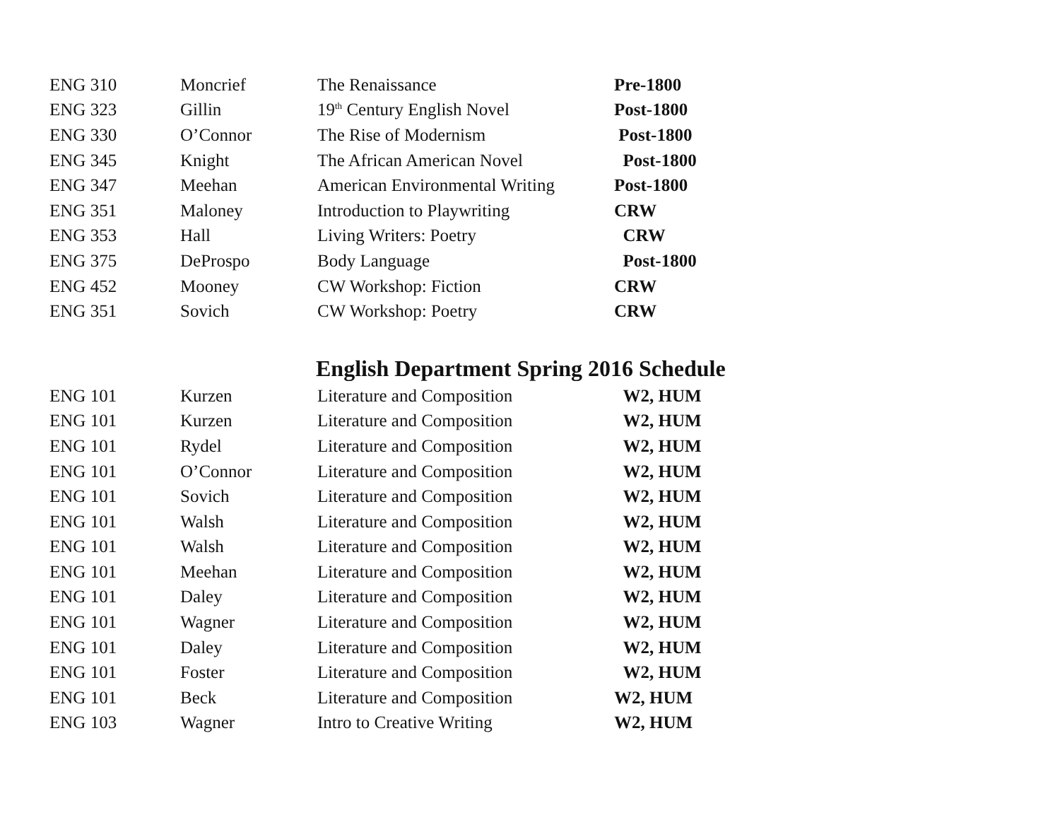| ENG 310 | Moncrief | The Renaissance | Pre-1800 |
| ENG 323 | Gillin | 19<sup>th</sup> Century English Novel | Post-1800 |
| ENG 330 | O’Connor | The Rise of Modernism | Post-1800 |
| ENG 345 | Knight | The African American Novel | Post-1800 |
| ENG 347 | Meehan | American Environmental Writing | Post-1800 |
| ENG 351 | Maloney | Introduction to Playwriting | CRW |
| ENG 353 | Hall | Living Writers: Poetry | CRW |
| ENG 375 | DeProspo | Body Language | Post-1800 |
| ENG 452 | Mooney | CW Workshop: Fiction | CRW |
| ENG 351 | Sovich | CW Workshop: Poetry | CRW |
English Department Spring 2016 Schedule
| ENG 101 | Kurzen | Literature and Composition | W2, HUM |
| ENG 101 | Kurzen | Literature and Composition | W2, HUM |
| ENG 101 | Rydel | Literature and Composition | W2, HUM |
| ENG 101 | O’Connor | Literature and Composition | W2, HUM |
| ENG 101 | Sovich | Literature and Composition | W2, HUM |
| ENG 101 | Walsh | Literature and Composition | W2, HUM |
| ENG 101 | Walsh | Literature and Composition | W2, HUM |
| ENG 101 | Meehan | Literature and Composition | W2, HUM |
| ENG 101 | Daley | Literature and Composition | W2, HUM |
| ENG 101 | Wagner | Literature and Composition | W2, HUM |
| ENG 101 | Daley | Literature and Composition | W2, HUM |
| ENG 101 | Foster | Literature and Composition | W2, HUM |
| ENG 101 | Beck | Literature and Composition | W2, HUM |
| ENG 103 | Wagner | Intro to Creative Writing | W2, HUM |